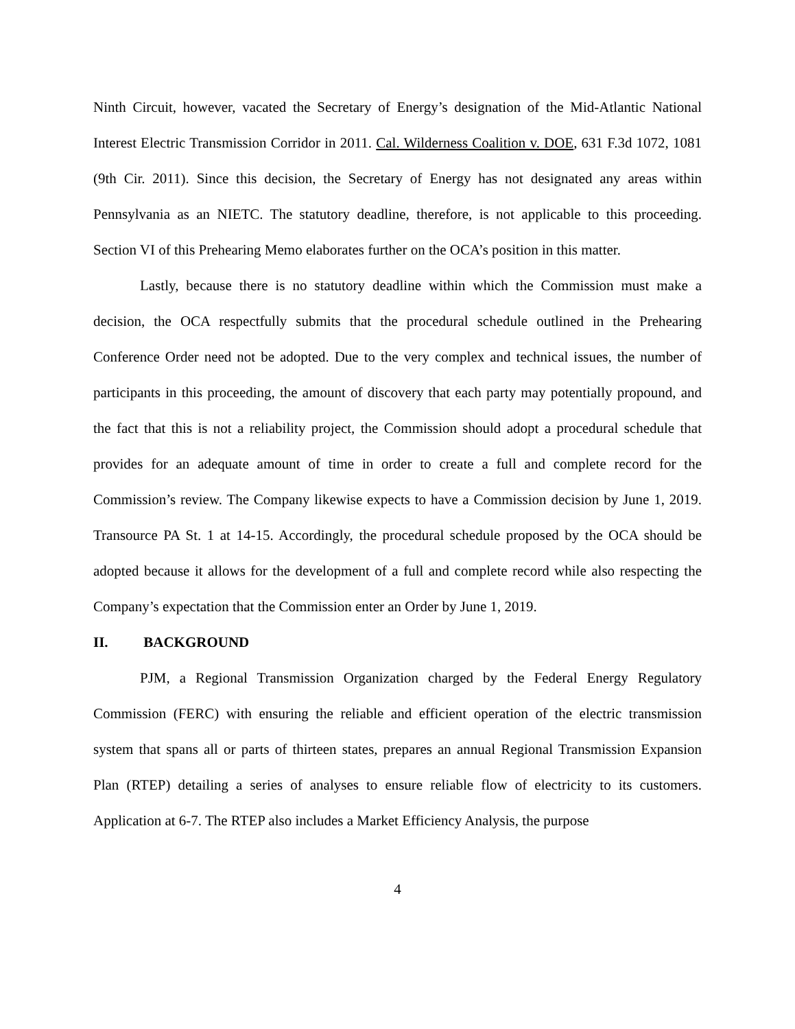Ninth Circuit, however, vacated the Secretary of Energy’s designation of the Mid-Atlantic National Interest Electric Transmission Corridor in 2011. Cal. Wilderness Coalition v. DOE, 631 F.3d 1072, 1081 (9th Cir. 2011). Since this decision, the Secretary of Energy has not designated any areas within Pennsylvania as an NIETC. The statutory deadline, therefore, is not applicable to this proceeding. Section VI of this Prehearing Memo elaborates further on the OCA’s position in this matter.
Lastly, because there is no statutory deadline within which the Commission must make a decision, the OCA respectfully submits that the procedural schedule outlined in the Prehearing Conference Order need not be adopted. Due to the very complex and technical issues, the number of participants in this proceeding, the amount of discovery that each party may potentially propound, and the fact that this is not a reliability project, the Commission should adopt a procedural schedule that provides for an adequate amount of time in order to create a full and complete record for the Commission’s review. The Company likewise expects to have a Commission decision by June 1, 2019. Transource PA St. 1 at 14-15. Accordingly, the procedural schedule proposed by the OCA should be adopted because it allows for the development of a full and complete record while also respecting the Company’s expectation that the Commission enter an Order by June 1, 2019.
II. BACKGROUND
PJM, a Regional Transmission Organization charged by the Federal Energy Regulatory Commission (FERC) with ensuring the reliable and efficient operation of the electric transmission system that spans all or parts of thirteen states, prepares an annual Regional Transmission Expansion Plan (RTEP) detailing a series of analyses to ensure reliable flow of electricity to its customers. Application at 6-7. The RTEP also includes a Market Efficiency Analysis, the purpose
4